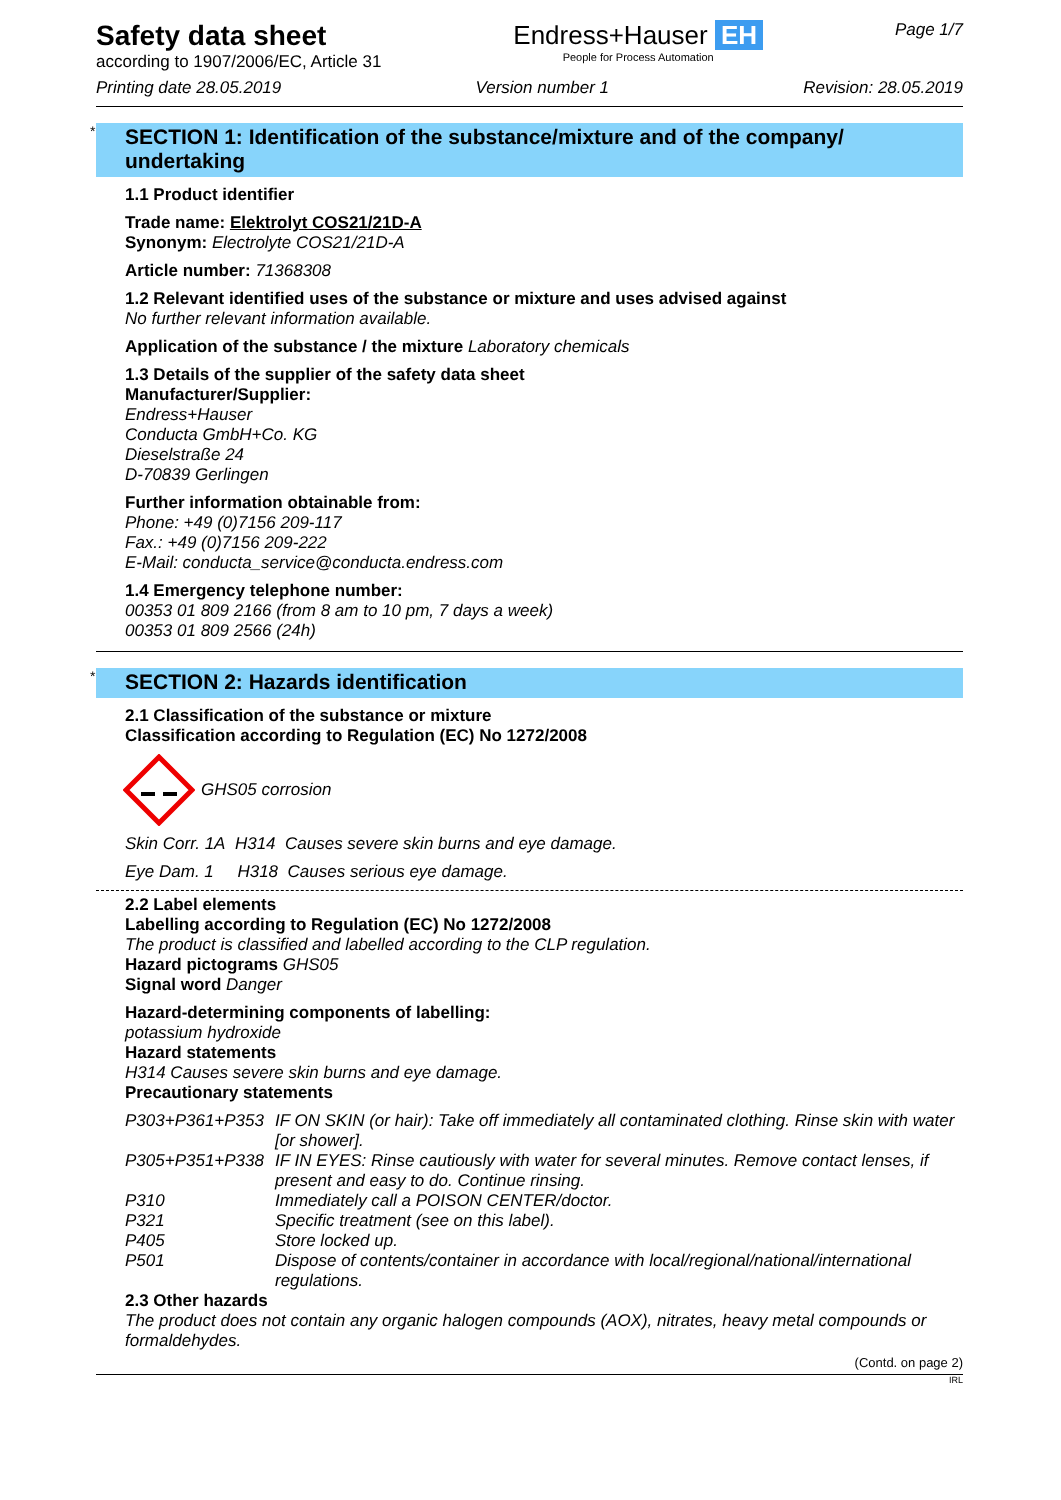Safety data sheet
according to 1907/2006/EC, Article 31
Endress+Hauser EH
People for Process Automation
Page 1/7
Printing date 28.05.2019 Version number 1 Revision: 28.05.2019
* SECTION 1: Identification of the substance/mixture and of the company/ undertaking
1.1 Product identifier
Trade name: Elektrolyt COS21/21D-A
Synonym: Electrolyte COS21/21D-A
Article number: 71368308
1.2 Relevant identified uses of the substance or mixture and uses advised against
No further relevant information available.
Application of the substance / the mixture Laboratory chemicals
1.3 Details of the supplier of the safety data sheet
Manufacturer/Supplier:
Endress+Hauser
Conducta GmbH+Co. KG
Dieselstraße 24
D-70839 Gerlingen
Further information obtainable from:
Phone: +49 (0)7156 209-117
Fax.: +49 (0)7156 209-222
E-Mail: conducta_service@conducta.endress.com
1.4 Emergency telephone number:
00353 01 809 2166 (from 8 am to 10 pm, 7 days a week)
00353 01 809 2566 (24h)
* SECTION 2: Hazards identification
2.1 Classification of the substance or mixture
Classification according to Regulation (EC) No 1272/2008
GHS05 corrosion
Skin Corr. 1A H314 Causes severe skin burns and eye damage.
Eye Dam. 1 H318 Causes serious eye damage.
2.2 Label elements
Labelling according to Regulation (EC) No 1272/2008
The product is classified and labelled according to the CLP regulation.
Hazard pictograms GHS05
Signal word Danger
Hazard-determining components of labelling:
potassium hydroxide
Hazard statements
H314 Causes severe skin burns and eye damage.
Precautionary statements
P303+P361+P353 IF ON SKIN (or hair): Take off immediately all contaminated clothing. Rinse skin with water [or shower].
P305+P351+P338 IF IN EYES: Rinse cautiously with water for several minutes. Remove contact lenses, if present and easy to do. Continue rinsing.
P310 Immediately call a POISON CENTER/doctor.
P321 Specific treatment (see on this label).
P405 Store locked up.
P501 Dispose of contents/container in accordance with local/regional/national/international regulations.
2.3 Other hazards
The product does not contain any organic halogen compounds (AOX), nitrates, heavy metal compounds or formaldehydes.
(Contd. on page 2)
IRL